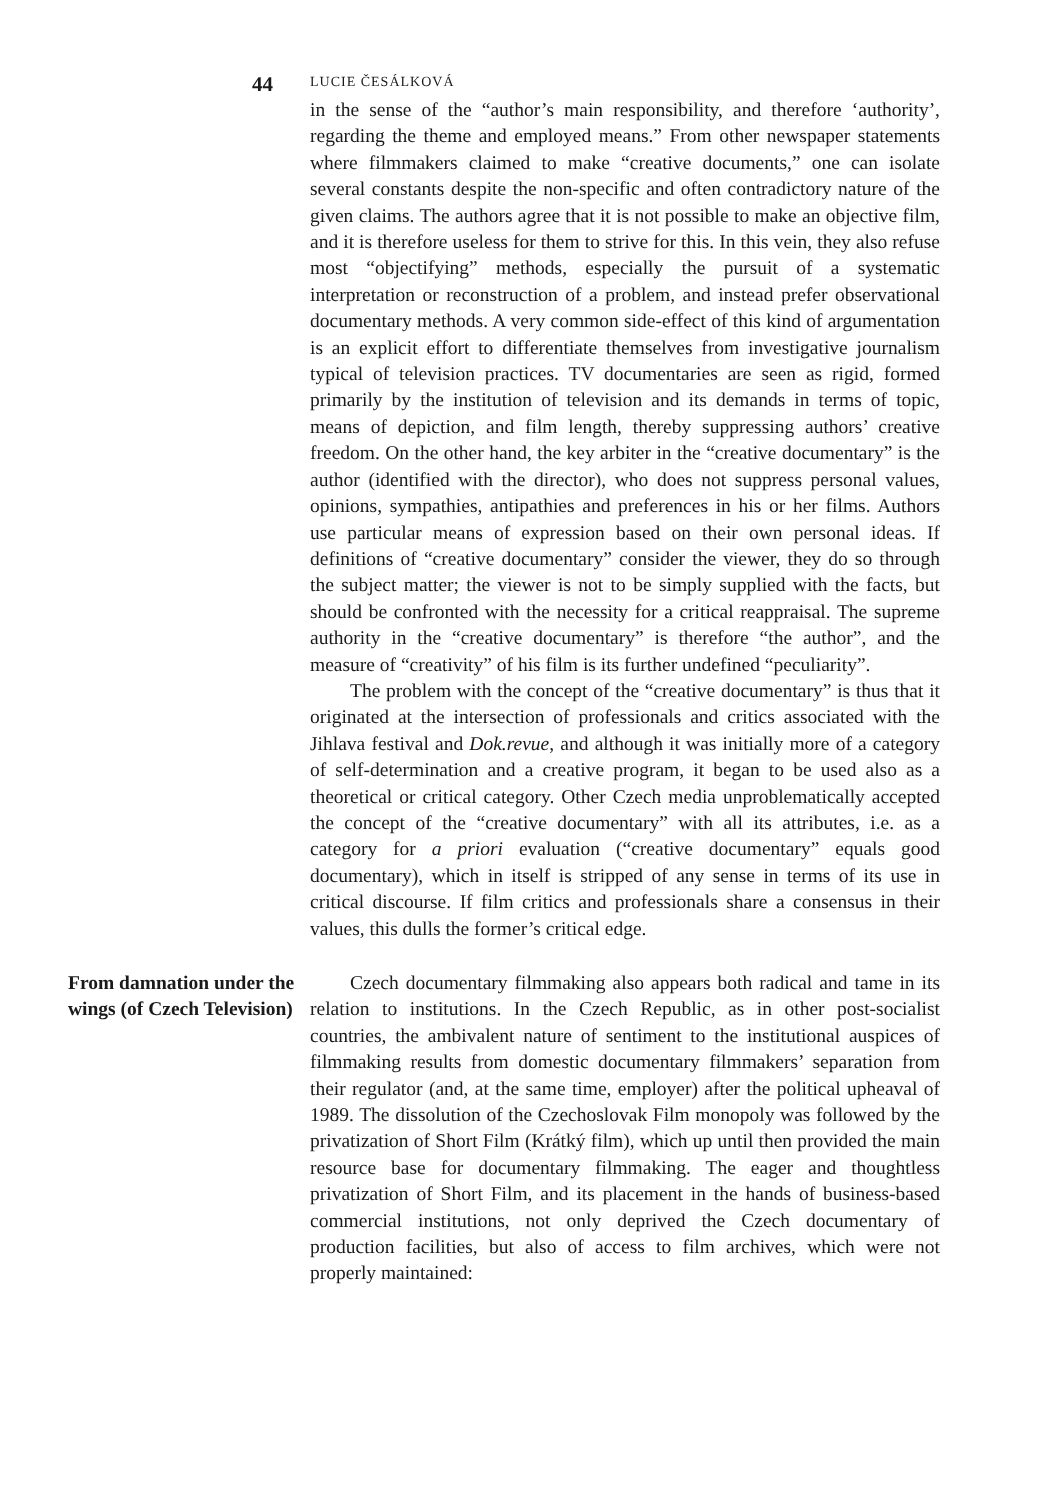44
LUCIE ČESÁLKOVÁ
in the sense of the “author’s main responsibility, and therefore ‘authority’, regarding the theme and employed means.” From other newspaper statements where filmmakers claimed to make “creative documents,” one can isolate several constants despite the non-specific and often contradictory nature of the given claims. The authors agree that it is not possible to make an objective film, and it is therefore useless for them to strive for this. In this vein, they also refuse most “objectifying” methods, especially the pursuit of a systematic interpretation or reconstruction of a problem, and instead prefer observational documentary methods. A very common side-effect of this kind of argumentation is an explicit effort to differentiate themselves from investigative journalism typical of television practices. TV documentaries are seen as rigid, formed primarily by the institution of television and its demands in terms of topic, means of depiction, and film length, thereby suppressing authors’ creative freedom. On the other hand, the key arbiter in the “creative documentary” is the author (identified with the director), who does not suppress personal values, opinions, sympathies, antipathies and preferences in his or her films. Authors use particular means of expression based on their own personal ideas. If definitions of “creative documentary” consider the viewer, they do so through the subject matter; the viewer is not to be simply supplied with the facts, but should be confronted with the necessity for a critical reappraisal. The supreme authority in the “creative documentary” is therefore “the author”, and the measure of “creativity” of his film is its further undefined “peculiarity”.
The problem with the concept of the “creative documentary” is thus that it originated at the intersection of professionals and critics associated with the Jihlava festival and Dok.revue, and although it was initially more of a category of self-determination and a creative program, it began to be used also as a theoretical or critical category. Other Czech media unproblematically accepted the concept of the “creative documentary” with all its attributes, i.e. as a category for a priori evaluation (“creative documentary” equals good documentary), which in itself is stripped of any sense in terms of its use in critical discourse. If film critics and professionals share a consensus in their values, this dulls the former’s critical edge.
From damnation under the wings (of Czech Television)
Czech documentary filmmaking also appears both radical and tame in its relation to institutions. In the Czech Republic, as in other post-socialist countries, the ambivalent nature of sentiment to the institutional auspices of filmmaking results from domestic documentary filmmakers’ separation from their regulator (and, at the same time, employer) after the political upheaval of 1989. The dissolution of the Czechoslovak Film monopoly was followed by the privatization of Short Film (Krátký film), which up until then provided the main resource base for documentary filmmaking. The eager and thoughtless privatization of Short Film, and its placement in the hands of business-based commercial institutions, not only deprived the Czech documentary of production facilities, but also of access to film archives, which were not properly maintained: